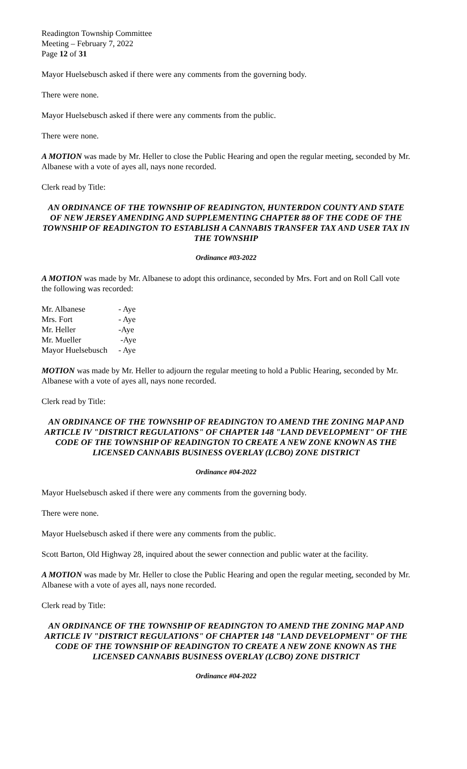Readington Township Committee
Meeting – February 7, 2022
Page 12 of 31
Mayor Huelsebusch asked if there were any comments from the governing body.
There were none.
Mayor Huelsebusch asked if there were any comments from the public.
There were none.
A MOTION was made by Mr. Heller to close the Public Hearing and open the regular meeting, seconded by Mr. Albanese with a vote of ayes all, nays none recorded.
Clerk read by Title:
AN ORDINANCE OF THE TOWNSHIP OF READINGTON, HUNTERDON COUNTY AND STATE OF NEW JERSEY AMENDING AND SUPPLEMENTING CHAPTER 88 OF THE CODE OF THE TOWNSHIP OF READINGTON TO ESTABLISH A CANNABIS TRANSFER TAX AND USER TAX IN THE TOWNSHIP
Ordinance #03-2022
A MOTION was made by Mr. Albanese to adopt this ordinance, seconded by Mrs. Fort and on Roll Call vote the following was recorded:
| Mr. Albanese | - Aye |
| Mrs. Fort | - Aye |
| Mr. Heller | -Aye |
| Mr. Mueller | -Aye |
| Mayor Huelsebusch | - Aye |
MOTION was made by Mr. Heller to adjourn the regular meeting to hold a Public Hearing, seconded by Mr. Albanese with a vote of ayes all, nays none recorded.
Clerk read by Title:
AN ORDINANCE OF THE TOWNSHIP OF READINGTON TO AMEND THE ZONING MAP AND ARTICLE IV "DISTRICT REGULATIONS" OF CHAPTER 148 "LAND DEVELOPMENT" OF THE CODE OF THE TOWNSHIP OF READINGTON TO CREATE A NEW ZONE KNOWN AS THE LICENSED CANNABIS BUSINESS OVERLAY (LCBO) ZONE DISTRICT
Ordinance #04-2022
Mayor Huelsebusch asked if there were any comments from the governing body.
There were none.
Mayor Huelsebusch asked if there were any comments from the public.
Scott Barton, Old Highway 28, inquired about the sewer connection and public water at the facility.
A MOTION was made by Mr. Heller to close the Public Hearing and open the regular meeting, seconded by Mr. Albanese with a vote of ayes all, nays none recorded.
Clerk read by Title:
AN ORDINANCE OF THE TOWNSHIP OF READINGTON TO AMEND THE ZONING MAP AND ARTICLE IV "DISTRICT REGULATIONS" OF CHAPTER 148 "LAND DEVELOPMENT" OF THE CODE OF THE TOWNSHIP OF READINGTON TO CREATE A NEW ZONE KNOWN AS THE LICENSED CANNABIS BUSINESS OVERLAY (LCBO) ZONE DISTRICT
Ordinance #04-2022